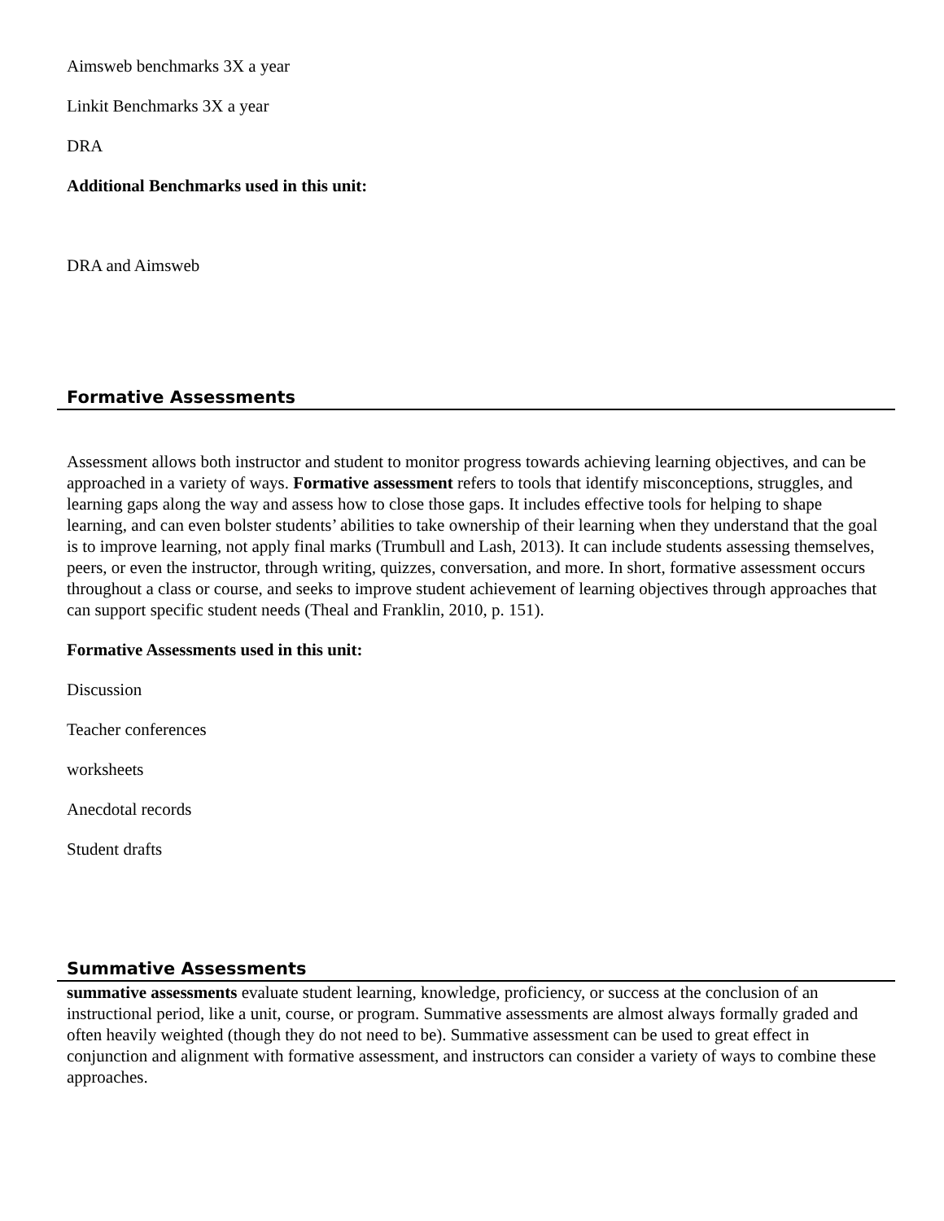Aimsweb benchmarks 3X a year
Linkit Benchmarks 3X a year
DRA
Additional Benchmarks used in this unit:
DRA and Aimsweb
Formative Assessments
Assessment allows both instructor and student to monitor progress towards achieving learning objectives, and can be approached in a variety of ways. Formative assessment refers to tools that identify misconceptions, struggles, and learning gaps along the way and assess how to close those gaps. It includes effective tools for helping to shape learning, and can even bolster students’ abilities to take ownership of their learning when they understand that the goal is to improve learning, not apply final marks (Trumbull and Lash, 2013). It can include students assessing themselves, peers, or even the instructor, through writing, quizzes, conversation, and more. In short, formative assessment occurs throughout a class or course, and seeks to improve student achievement of learning objectives through approaches that can support specific student needs (Theal and Franklin, 2010, p. 151).
Formative Assessments used in this unit:
Discussion
Teacher conferences
worksheets
Anecdotal records
Student drafts
Summative Assessments
summative assessments evaluate student learning, knowledge, proficiency, or success at the conclusion of an instructional period, like a unit, course, or program. Summative assessments are almost always formally graded and often heavily weighted (though they do not need to be). Summative assessment can be used to great effect in conjunction and alignment with formative assessment, and instructors can consider a variety of ways to combine these approaches.